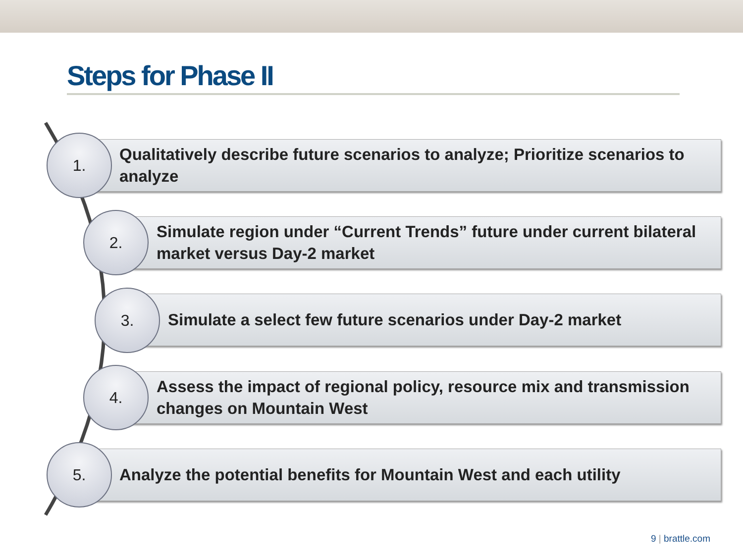Steps for Phase II
Qualitatively describe future scenarios to analyze; Prioritize scenarios to analyze
1.
Simulate region under “Current Trends” future under current bilateral market versus Day-2 market
2.
Simulate a select few future scenarios under Day-2 market
3.
Assess the impact of regional policy, resource mix and transmission changes on Mountain West
4.
Analyze the potential benefits for Mountain West and each utility
5.
9 | brattle.com